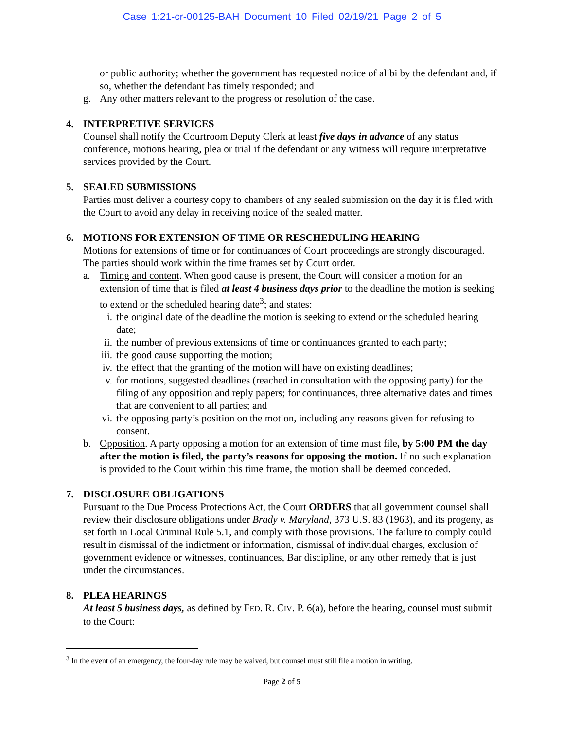Case 1:21-cr-00125-BAH Document 10 Filed 02/19/21 Page 2 of 5
or public authority; whether the government has requested notice of alibi by the defendant and, if so, whether the defendant has timely responded; and
g. Any other matters relevant to the progress or resolution of the case.
4. INTERPRETIVE SERVICES
Counsel shall notify the Courtroom Deputy Clerk at least five days in advance of any status conference, motions hearing, plea or trial if the defendant or any witness will require interpretative services provided by the Court.
5. SEALED SUBMISSIONS
Parties must deliver a courtesy copy to chambers of any sealed submission on the day it is filed with the Court to avoid any delay in receiving notice of the sealed matter.
6. MOTIONS FOR EXTENSION OF TIME OR RESCHEDULING HEARING
Motions for extensions of time or for continuances of Court proceedings are strongly discouraged. The parties should work within the time frames set by Court order.
a. Timing and content. When good cause is present, the Court will consider a motion for an extension of time that is filed at least 4 business days prior to the deadline the motion is seeking to extend or the scheduled hearing date<sup>3</sup>; and states:
i. the original date of the deadline the motion is seeking to extend or the scheduled hearing date;
ii. the number of previous extensions of time or continuances granted to each party;
iii. the good cause supporting the motion;
iv. the effect that the granting of the motion will have on existing deadlines;
v. for motions, suggested deadlines (reached in consultation with the opposing party) for the filing of any opposition and reply papers; for continuances, three alternative dates and times that are convenient to all parties; and
vi. the opposing party’s position on the motion, including any reasons given for refusing to consent.
b. Opposition. A party opposing a motion for an extension of time must file, by 5:00 PM the day after the motion is filed, the party’s reasons for opposing the motion. If no such explanation is provided to the Court within this time frame, the motion shall be deemed conceded.
7. DISCLOSURE OBLIGATIONS
Pursuant to the Due Process Protections Act, the Court ORDERS that all government counsel shall review their disclosure obligations under Brady v. Maryland, 373 U.S. 83 (1963), and its progeny, as set forth in Local Criminal Rule 5.1, and comply with those provisions. The failure to comply could result in dismissal of the indictment or information, dismissal of individual charges, exclusion of government evidence or witnesses, continuances, Bar discipline, or any other remedy that is just under the circumstances.
8. PLEA HEARINGS
At least 5 business days, as defined by FED. R. CIV. P. 6(a), before the hearing, counsel must submit to the Court:
<sup>3</sup> In the event of an emergency, the four-day rule may be waived, but counsel must still file a motion in writing.
Page 2 of 5